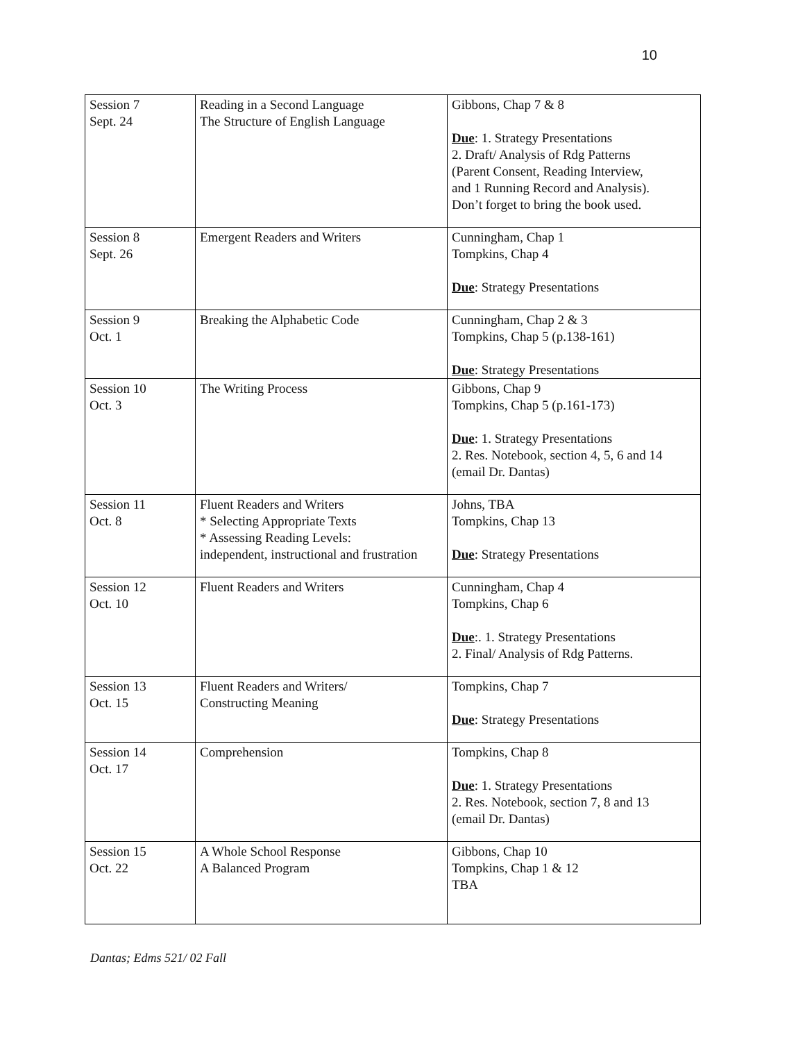10
| Session 7 Sept. 24 | Reading in a Second Language The Structure of English Language | Gibbons, Chap 7 & 8 Due : 1. Strategy Presentations 2. Draft/ Analysis of Rdg Patterns (Parent Consent, Reading Interview, and 1 Running Record and Analysis). Don’t forget to bring the book used. |
| Session 8 Sept. 26 | Emergent Readers and Writers | Cunningham, Chap 1 Tompkins, Chap 4 Due : Strategy Presentations |
| Session 9 Oct. 1 | Breaking the Alphabetic Code | Cunningham, Chap 2 & 3 Tompkins, Chap 5 (p.138-161) Due : Strategy Presentations |
| Session 10 Oct. 3 | The Writing Process | Gibbons, Chap 9 Tompkins, Chap 5 (p.161-173) Due : 1. Strategy Presentations 2. Res. Notebook, section 4, 5, 6 and 14 (email Dr. Dantas) |
| Session 11 Oct. 8 | Fluent Readers and Writers * Selecting Appropriate Texts * Assessing Reading Levels: independent, instructional and frustration | Johns, TBA Tompkins, Chap 13 Due : Strategy Presentations |
| Session 12 Oct. 10 | Fluent Readers and Writers | Cunningham, Chap 4 Tompkins, Chap 6 Due :. 1. Strategy Presentations 2. Final/ Analysis of Rdg Patterns. |
| Session 13 Oct. 15 | Fluent Readers and Writers/ Constructing Meaning | Tompkins, Chap 7 Due : Strategy Presentations |
| Session 14 Oct. 17 | Comprehension | Tompkins, Chap 8 Due : 1. Strategy Presentations 2. Res. Notebook, section 7, 8 and 13 (email Dr. Dantas) |
| Session 15 Oct. 22 | A Whole School Response A Balanced Program | Gibbons, Chap 10 Tompkins, Chap 1 & 12 TBA |
Dantas; Edms 521/ 02 Fall